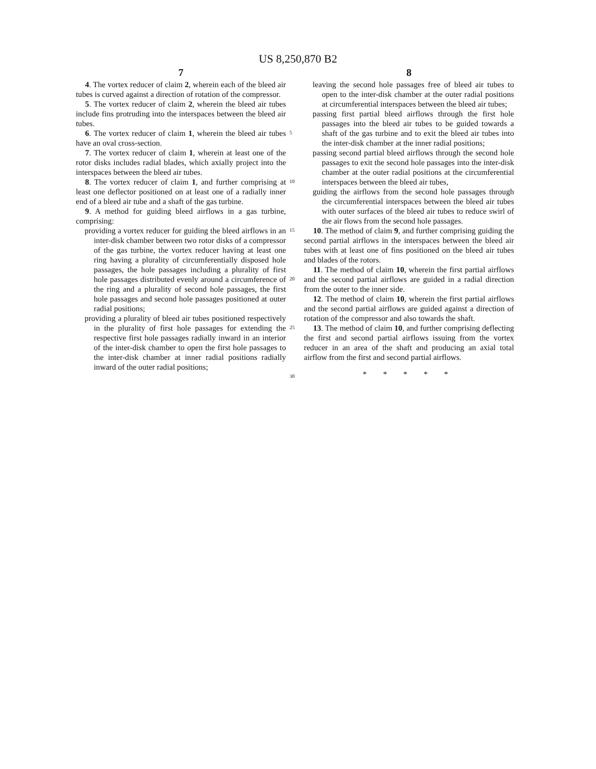US 8,250,870 B2
7
4. The vortex reducer of claim 2, wherein each of the bleed air tubes is curved against a direction of rotation of the compressor.
5. The vortex reducer of claim 2, wherein the bleed air tubes include fins protruding into the interspaces between the bleed air tubes.
6. The vortex reducer of claim 1, wherein the bleed air tubes have an oval cross-section.
7. The vortex reducer of claim 1, wherein at least one of the rotor disks includes radial blades, which axially project into the interspaces between the bleed air tubes.
8. The vortex reducer of claim 1, and further comprising at least one deflector positioned on at least one of a radially inner end of a bleed air tube and a shaft of the gas turbine.
9. A method for guiding bleed airflows in a gas turbine, comprising:
providing a vortex reducer for guiding the bleed airflows in an inter-disk chamber between two rotor disks of a compressor of the gas turbine, the vortex reducer having at least one ring having a plurality of circumferentially disposed hole passages, the hole passages including a plurality of first hole passages distributed evenly around a circumference of the ring and a plurality of second hole passages, the first hole passages and second hole passages positioned at outer radial positions;
providing a plurality of bleed air tubes positioned respectively in the plurality of first hole passages for extending the respective first hole passages radially inward in an interior of the inter-disk chamber to open the first hole passages to the inter-disk chamber at inner radial positions radially inward of the outer radial positions;
5
10
15
20
25
30
8
leaving the second hole passages free of bleed air tubes to open to the inter-disk chamber at the outer radial positions at circumferential interspaces between the bleed air tubes;
passing first partial bleed airflows through the first hole passages into the bleed air tubes to be guided towards a shaft of the gas turbine and to exit the bleed air tubes into the inter-disk chamber at the inner radial positions;
passing second partial bleed airflows through the second hole passages to exit the second hole passages into the inter-disk chamber at the outer radial positions at the circumferential interspaces between the bleed air tubes,
guiding the airflows from the second hole passages through the circumferential interspaces between the bleed air tubes with outer surfaces of the bleed air tubes to reduce swirl of the air flows from the second hole passages.
10. The method of claim 9, and further comprising guiding the second partial airflows in the interspaces between the bleed air tubes with at least one of fins positioned on the bleed air tubes and blades of the rotors.
11. The method of claim 10, wherein the first partial airflows and the second partial airflows are guided in a radial direction from the outer to the inner side.
12. The method of claim 10, wherein the first partial airflows and the second partial airflows are guided against a direction of rotation of the compressor and also towards the shaft.
13. The method of claim 10, and further comprising deflecting the first and second partial airflows issuing from the vortex reducer in an area of the shaft and producing an axial total airflow from the first and second partial airflows.
* * * * *